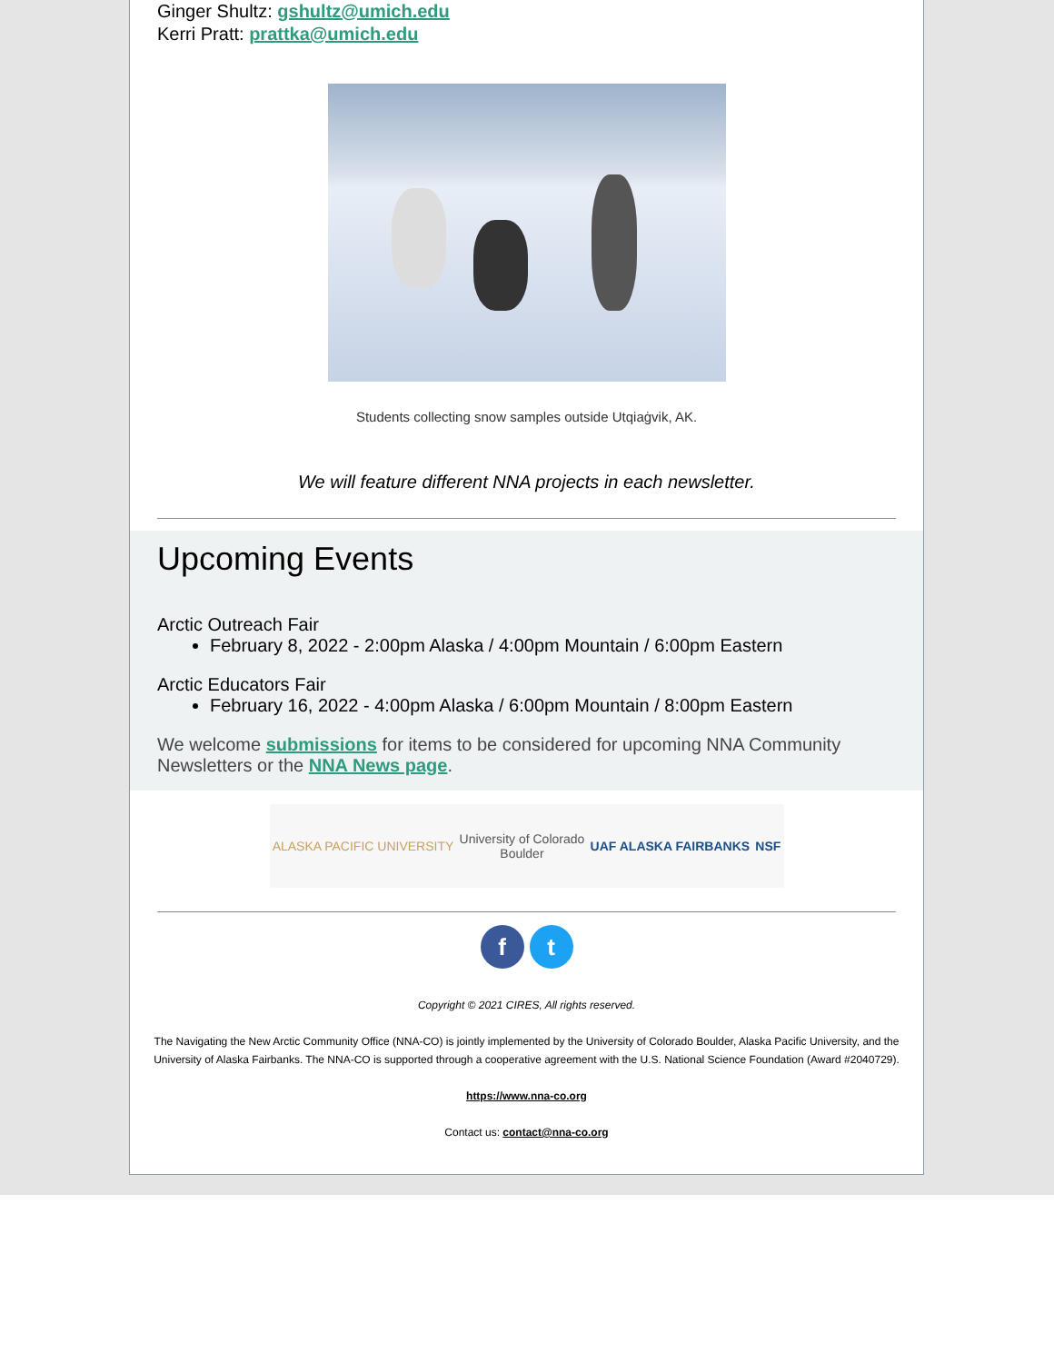Ginger Shultz: gshultz@umich.edu
Kerri Pratt: prattka@umich.edu
Students collecting snow samples outside Utqiaġvik, AK.
We will feature different NNA projects in each newsletter.
Upcoming Events
Arctic Outreach Fair
February 8, 2022 - 2:00pm Alaska / 4:00pm Mountain / 6:00pm Eastern
Arctic Educators Fair
February 16, 2022 - 4:00pm Alaska / 6:00pm Mountain / 8:00pm Eastern
We welcome submissions for items to be considered for upcoming NNA Community Newsletters or the NNA News page.
ALASKA PACIFIC UNIVERSITY University of Colorado
Boulder UAF ALASKA FAIRBANKS NSF
ft
Copyright © 2021 CIRES, All rights reserved.
The Navigating the New Arctic Community Office (NNA-CO) is jointly implemented by the University of Colorado Boulder, Alaska Pacific University, and the University of Alaska Fairbanks. The NNA-CO is supported through a cooperative agreement with the U.S. National Science Foundation (Award #2040729).
https://www.nna-co.org
Contact us: contact@nna-co.org